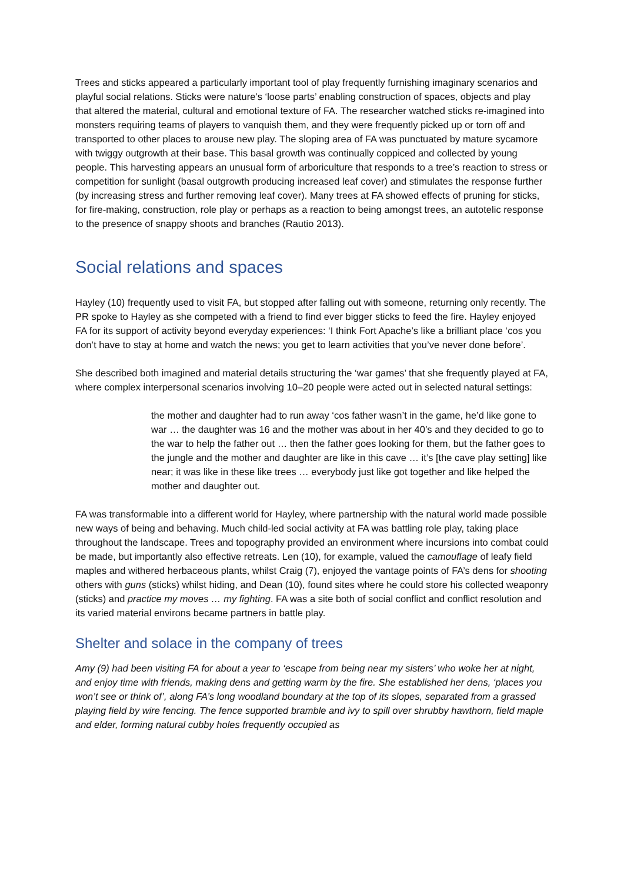Trees and sticks appeared a particularly important tool of play frequently furnishing imaginary scenarios and playful social relations. Sticks were nature’s ‘loose parts’ enabling construction of spaces, objects and play that altered the material, cultural and emotional texture of FA. The researcher watched sticks re-imagined into monsters requiring teams of players to vanquish them, and they were frequently picked up or torn off and transported to other places to arouse new play. The sloping area of FA was punctuated by mature sycamore with twiggy outgrowth at their base. This basal growth was continually coppiced and collected by young people. This harvesting appears an unusual form of arboriculture that responds to a tree’s reaction to stress or competition for sunlight (basal outgrowth producing increased leaf cover) and stimulates the response further (by increasing stress and further removing leaf cover). Many trees at FA showed effects of pruning for sticks, for fire-making, construction, role play or perhaps as a reaction to being amongst trees, an autotelic response to the presence of snappy shoots and branches (Rautio 2013).
Social relations and spaces
Hayley (10) frequently used to visit FA, but stopped after falling out with someone, returning only recently. The PR spoke to Hayley as she competed with a friend to find ever bigger sticks to feed the fire. Hayley enjoyed FA for its support of activity beyond everyday experiences: ‘I think Fort Apache’s like a brilliant place ‘cos you don’t have to stay at home and watch the news; you get to learn activities that you’ve never done before’.
She described both imagined and material details structuring the ‘war games’ that she frequently played at FA, where complex interpersonal scenarios involving 10–20 people were acted out in selected natural settings:
the mother and daughter had to run away ‘cos father wasn’t in the game, he’d like gone to war … the daughter was 16 and the mother was about in her 40’s and they decided to go to the war to help the father out … then the father goes looking for them, but the father goes to the jungle and the mother and daughter are like in this cave … it’s [the cave play setting] like near; it was like in these like trees … everybody just like got together and like helped the mother and daughter out.
FA was transformable into a different world for Hayley, where partnership with the natural world made possible new ways of being and behaving. Much child-led social activity at FA was battling role play, taking place throughout the landscape. Trees and topography provided an environment where incursions into combat could be made, but importantly also effective retreats. Len (10), for example, valued the camouflage of leafy field maples and withered herbaceous plants, whilst Craig (7), enjoyed the vantage points of FA’s dens for shooting others with guns (sticks) whilst hiding, and Dean (10), found sites where he could store his collected weaponry (sticks) and practice my moves … my fighting. FA was a site both of social conflict and conflict resolution and its varied material environs became partners in battle play.
Shelter and solace in the company of trees
Amy (9) had been visiting FA for about a year to ‘escape from being near my sisters’ who woke her at night, and enjoy time with friends, making dens and getting warm by the fire. She established her dens, ‘places you won’t see or think of’, along FA’s long woodland boundary at the top of its slopes, separated from a grassed playing field by wire fencing. The fence supported bramble and ivy to spill over shrubby hawthorn, field maple and elder, forming natural cubby holes frequently occupied as